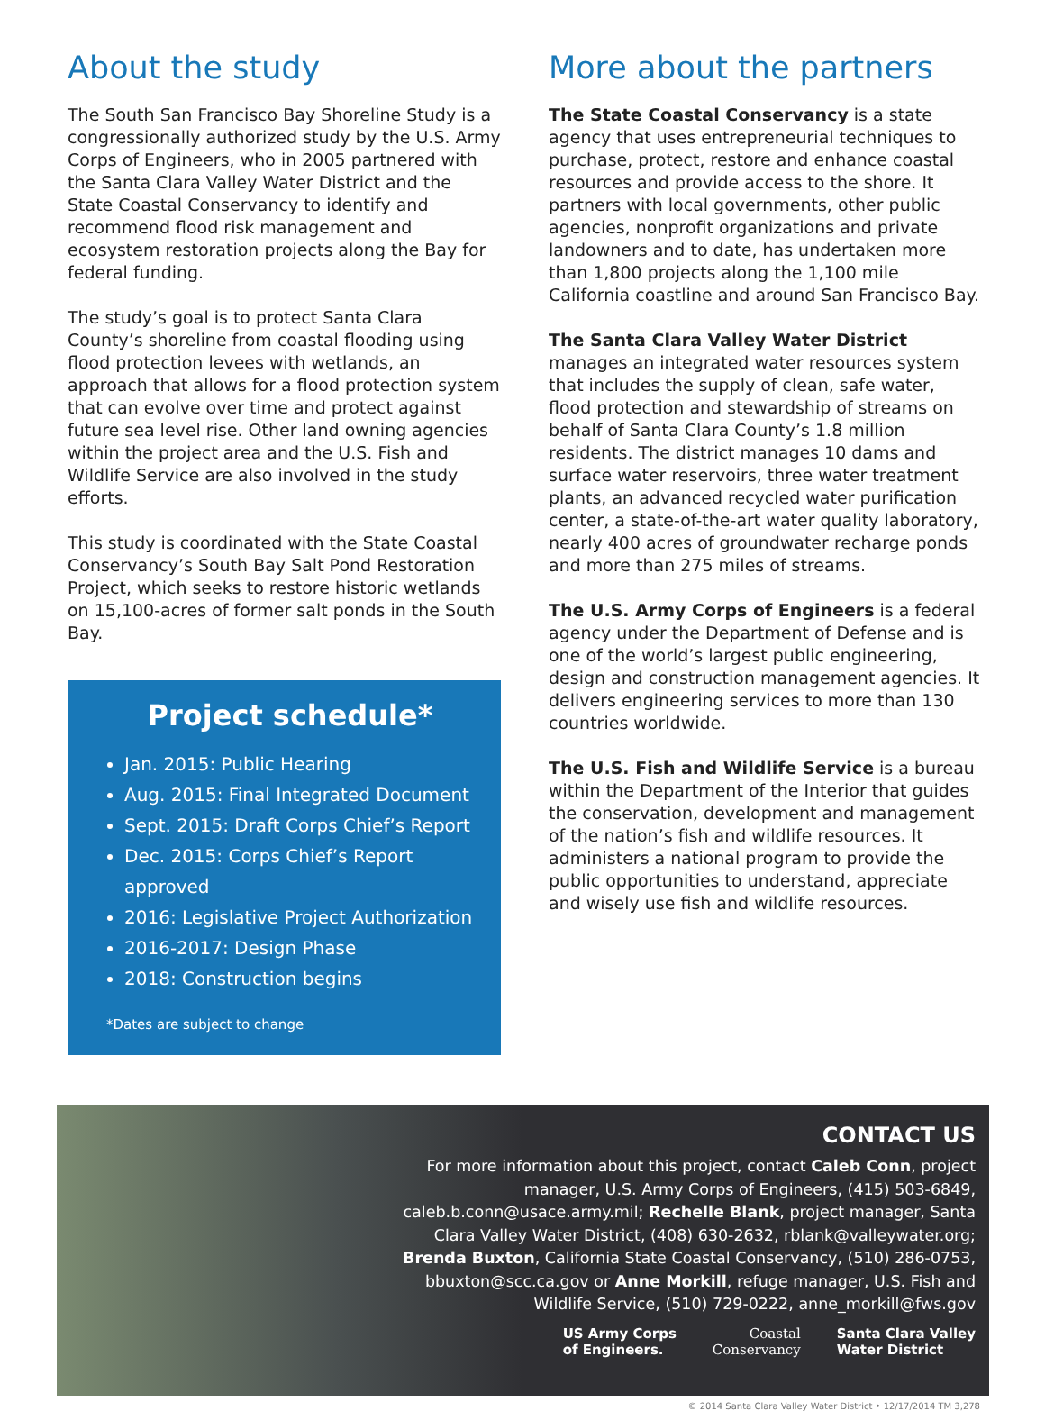About the study
The South San Francisco Bay Shoreline Study is a congressionally authorized study by the U.S. Army Corps of Engineers, who in 2005 partnered with the Santa Clara Valley Water District and the State Coastal Conservancy to identify and recommend flood risk management and ecosystem restoration projects along the Bay for federal funding.
The study’s goal is to protect Santa Clara County’s shoreline from coastal flooding using flood protection levees with wetlands, an approach that allows for a flood protection system that can evolve over time and protect against future sea level rise. Other land owning agencies within the project area and the U.S. Fish and Wildlife Service are also involved in the study efforts.
This study is coordinated with the State Coastal Conservancy’s South Bay Salt Pond Restoration Project, which seeks to restore historic wetlands on 15,100-acres of former salt ponds in the South Bay.
Project schedule*
Jan. 2015: Public Hearing
Aug. 2015: Final Integrated Document
Sept. 2015: Draft Corps Chief’s Report
Dec. 2015: Corps Chief’s Report approved
2016: Legislative Project Authorization
2016-2017: Design Phase
2018: Construction begins
*Dates are subject to change
More about the partners
The State Coastal Conservancy is a state agency that uses entrepreneurial techniques to purchase, protect, restore and enhance coastal resources and provide access to the shore. It partners with local governments, other public agencies, nonprofit organizations and private landowners and to date, has undertaken more than 1,800 projects along the 1,100 mile California coastline and around San Francisco Bay.
The Santa Clara Valley Water District manages an integrated water resources system that includes the supply of clean, safe water, flood protection and stewardship of streams on behalf of Santa Clara County’s 1.8 million residents. The district manages 10 dams and surface water reservoirs, three water treatment plants, an advanced recycled water purification center, a state-of-the-art water quality laboratory, nearly 400 acres of groundwater recharge ponds and more than 275 miles of streams.
The U.S. Army Corps of Engineers is a federal agency under the Department of Defense and is one of the world’s largest public engineering, design and construction management agencies. It delivers engineering services to more than 130 countries worldwide.
The U.S. Fish and Wildlife Service is a bureau within the Department of the Interior that guides the conservation, development and management of the nation’s fish and wildlife resources. It administers a national program to provide the public opportunities to understand, appreciate and wisely use fish and wildlife resources.
CONTACT US
For more information about this project, contact Caleb Conn, project manager, U.S. Army Corps of Engineers, (415) 503-6849, caleb.b.conn@usace.army.mil; Rechelle Blank, project manager, Santa Clara Valley Water District, (408) 630-2632, rblank@valleywater.org; Brenda Buxton, California State Coastal Conservancy, (510) 286-0753, bbuxton@scc.ca.gov or Anne Morkill, refuge manager, U.S. Fish and Wildlife Service, (510) 729-0222, anne_morkill@fws.gov
US Army Corps
of Engineers.
Coastal
Conservancy
Santa Clara Valley
Water District
© 2014 Santa Clara Valley Water District • 12/17/2014 TM 3,278